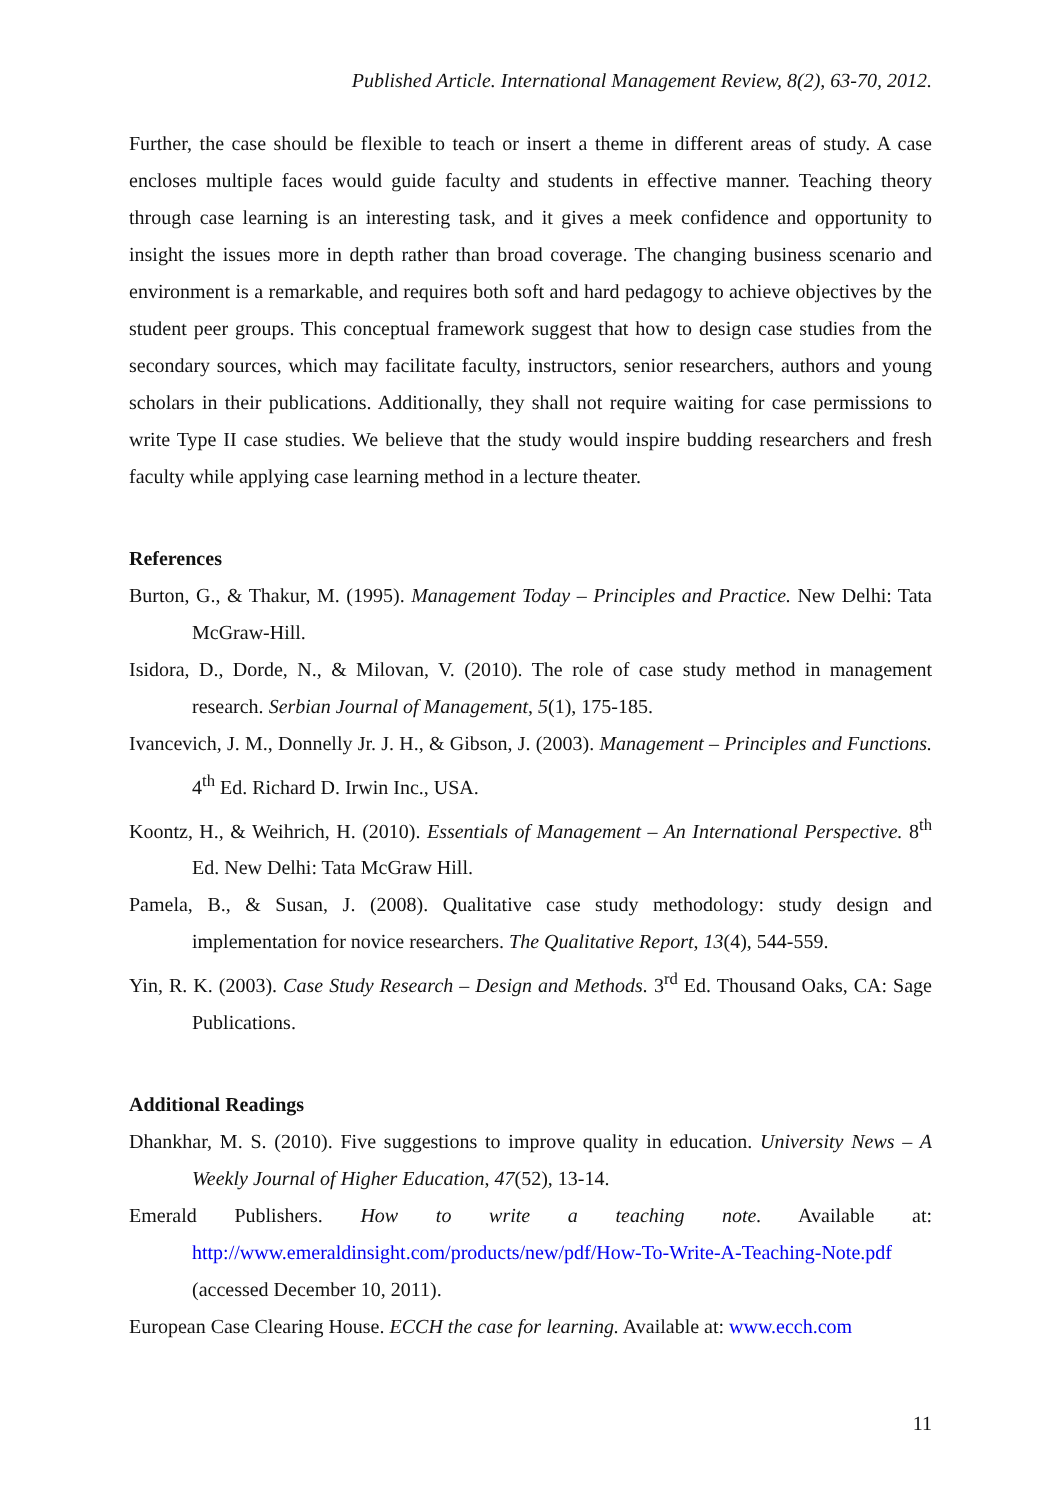Published Article. International Management Review, 8(2), 63-70, 2012.
Further, the case should be flexible to teach or insert a theme in different areas of study. A case encloses multiple faces would guide faculty and students in effective manner. Teaching theory through case learning is an interesting task, and it gives a meek confidence and opportunity to insight the issues more in depth rather than broad coverage. The changing business scenario and environment is a remarkable, and requires both soft and hard pedagogy to achieve objectives by the student peer groups. This conceptual framework suggest that how to design case studies from the secondary sources, which may facilitate faculty, instructors, senior researchers, authors and young scholars in their publications. Additionally, they shall not require waiting for case permissions to write Type II case studies. We believe that the study would inspire budding researchers and fresh faculty while applying case learning method in a lecture theater.
References
Burton, G., & Thakur, M. (1995). Management Today – Principles and Practice. New Delhi: Tata McGraw-Hill.
Isidora, D., Dorde, N., & Milovan, V. (2010). The role of case study method in management research. Serbian Journal of Management, 5(1), 175-185.
Ivancevich, J. M., Donnelly Jr. J. H., & Gibson, J. (2003). Management – Principles and Functions. 4<sup>th</sup> Ed. Richard D. Irwin Inc., USA.
Koontz, H., & Weihrich, H. (2010). Essentials of Management – An International Perspective. 8<sup>th</sup> Ed. New Delhi: Tata McGraw Hill.
Pamela, B., & Susan, J. (2008). Qualitative case study methodology: study design and implementation for novice researchers. The Qualitative Report, 13(4), 544-559.
Yin, R. K. (2003). Case Study Research – Design and Methods. 3<sup>rd</sup> Ed. Thousand Oaks, CA: Sage Publications.
Additional Readings
Dhankhar, M. S. (2010). Five suggestions to improve quality in education. University News – A Weekly Journal of Higher Education, 47(52), 13-14.
Emerald Publishers. How to write a teaching note. Available at: http://www.emeraldinsight.com/products/new/pdf/How-To-Write-A-Teaching-Note.pdf (accessed December 10, 2011).
European Case Clearing House. ECCH the case for learning. Available at: www.ecch.com
11